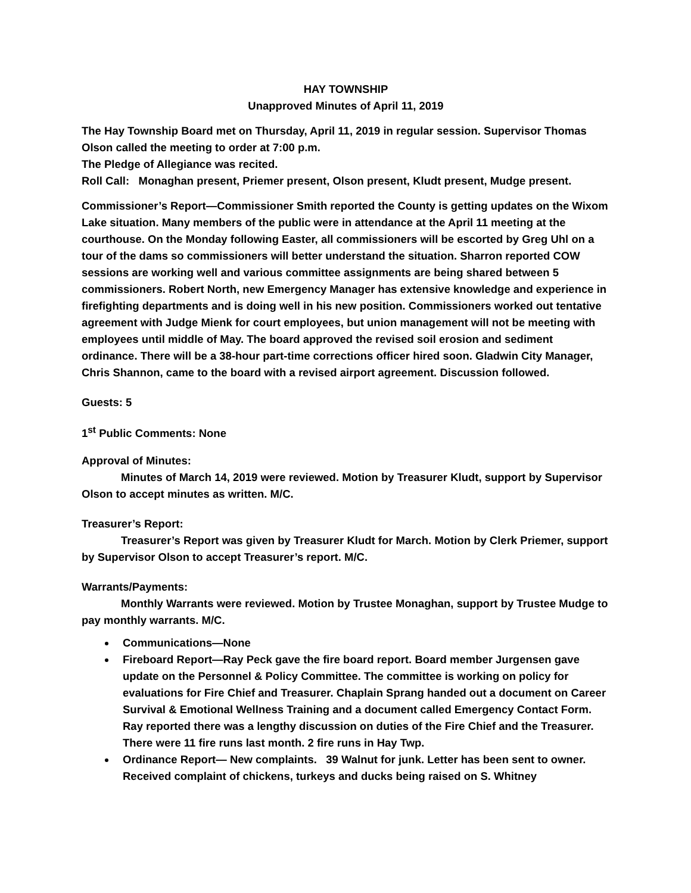HAY TOWNSHIP
Unapproved Minutes of April 11, 2019
The Hay Township Board met on Thursday, April 11, 2019 in regular session. Supervisor Thomas Olson called the meeting to order at 7:00 p.m.
The Pledge of Allegiance was recited.
Roll Call: Monaghan present, Priemer present, Olson present, Kludt present, Mudge present.
Commissioner’s Report—Commissioner Smith reported the County is getting updates on the Wixom Lake situation. Many members of the public were in attendance at the April 11 meeting at the courthouse. On the Monday following Easter, all commissioners will be escorted by Greg Uhl on a tour of the dams so commissioners will better understand the situation. Sharron reported COW sessions are working well and various committee assignments are being shared between 5 commissioners. Robert North, new Emergency Manager has extensive knowledge and experience in firefighting departments and is doing well in his new position. Commissioners worked out tentative agreement with Judge Mienk for court employees, but union management will not be meeting with employees until middle of May. The board approved the revised soil erosion and sediment ordinance. There will be a 38-hour part-time corrections officer hired soon. Gladwin City Manager, Chris Shannon, came to the board with a revised airport agreement. Discussion followed.
Guests: 5
1<sup>st</sup> Public Comments: None
Approval of Minutes:
Minutes of March 14, 2019 were reviewed. Motion by Treasurer Kludt, support by Supervisor Olson to accept minutes as written. M/C.
Treasurer’s Report:
Treasurer’s Report was given by Treasurer Kludt for March. Motion by Clerk Priemer, support by Supervisor Olson to accept Treasurer’s report. M/C.
Warrants/Payments:
Monthly Warrants were reviewed. Motion by Trustee Monaghan, support by Trustee Mudge to pay monthly warrants. M/C.
Communications—None
Fireboard Report—Ray Peck gave the fire board report. Board member Jurgensen gave update on the Personnel & Policy Committee. The committee is working on policy for evaluations for Fire Chief and Treasurer. Chaplain Sprang handed out a document on Career Survival & Emotional Wellness Training and a document called Emergency Contact Form. Ray reported there was a lengthy discussion on duties of the Fire Chief and the Treasurer. There were 11 fire runs last month. 2 fire runs in Hay Twp.
Ordinance Report— New complaints. 39 Walnut for junk. Letter has been sent to owner. Received complaint of chickens, turkeys and ducks being raised on S. Whitney